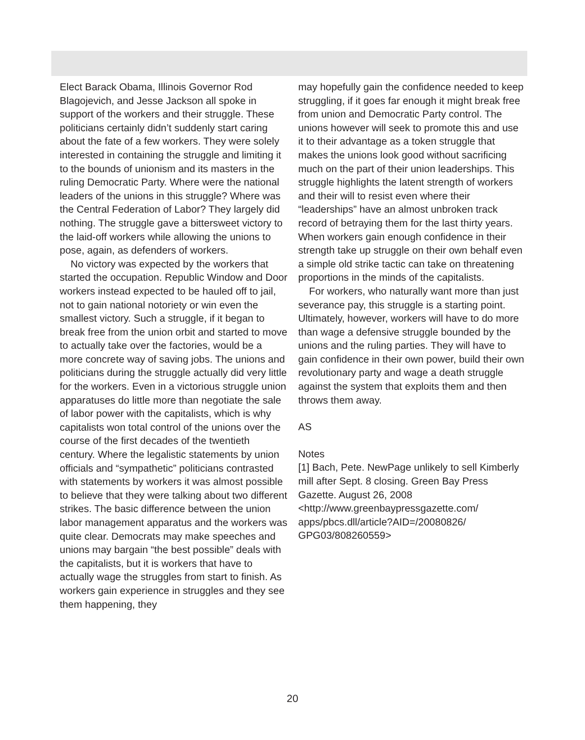Elect Barack Obama, Illinois Governor Rod Blagojevich, and Jesse Jackson all spoke in support of the workers and their struggle. These politicians certainly didn’t suddenly start caring about the fate of a few workers. They were solely interested in containing the struggle and limiting it to the bounds of unionism and its masters in the ruling Democratic Party. Where were the national leaders of the unions in this struggle? Where was the Central Federation of Labor? They largely did nothing. The struggle gave a bittersweet victory to the laid-off workers while allowing the unions to pose, again, as defenders of workers.
No victory was expected by the workers that started the occupation. Republic Window and Door workers instead expected to be hauled off to jail, not to gain national notoriety or win even the smallest victory. Such a struggle, if it began to break free from the union orbit and started to move to actually take over the factories, would be a more concrete way of saving jobs. The unions and politicians during the struggle actually did very little for the workers. Even in a victorious struggle union apparatuses do little more than negotiate the sale of labor power with the capitalists, which is why capitalists won total control of the unions over the course of the first decades of the twentieth century. Where the legalistic statements by union officials and “sympathetic” politicians contrasted with statements by workers it was almost possible to believe that they were talking about two different strikes. The basic difference between the union labor management apparatus and the workers was quite clear. Democrats may make speeches and unions may bargain “the best possible” deals with the capitalists, but it is workers that have to actually wage the struggles from start to finish. As workers gain experience in struggles and they see them happening, they
may hopefully gain the confidence needed to keep struggling, if it goes far enough it might break free from union and Democratic Party control. The unions however will seek to promote this and use it to their advantage as a token struggle that makes the unions look good without sacrificing much on the part of their union leaderships. This struggle highlights the latent strength of workers and their will to resist even where their “leaderships” have an almost unbroken track record of betraying them for the last thirty years. When workers gain enough confidence in their strength take up struggle on their own behalf even a simple old strike tactic can take on threatening proportions in the minds of the capitalists.
For workers, who naturally want more than just severance pay, this struggle is a starting point. Ultimately, however, workers will have to do more than wage a defensive struggle bounded by the unions and the ruling parties. They will have to gain confidence in their own power, build their own revolutionary party and wage a death struggle against the system that exploits them and then throws them away.
AS
Notes
[1] Bach, Pete. NewPage unlikely to sell Kimberly mill after Sept. 8 closing. Green Bay Press Gazette. August 26, 2008 <http://www.greenbaypressgazette.com/ apps/pbcs.dll/article?AID=/20080826/ GPG03/808260559>
20